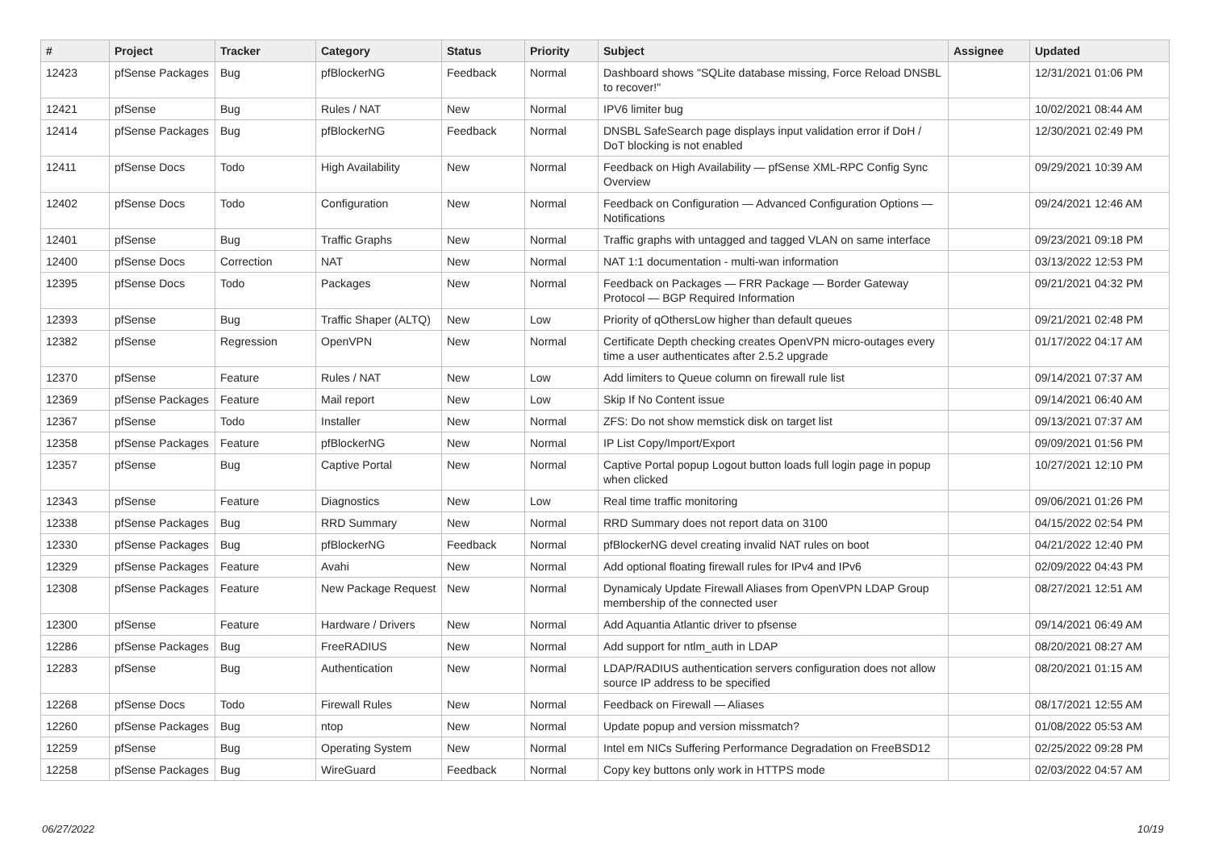| # | Project | Tracker | Category | Status | Priority | Subject | Assignee | Updated |
| --- | --- | --- | --- | --- | --- | --- | --- | --- |
| 12423 | pfSense Packages | Bug | pfBlockerNG | Feedback | Normal | Dashboard shows "SQLite database missing, Force Reload DNSBL to recover!" | | 12/31/2021 01:06 PM |
| 12421 | pfSense | Bug | Rules / NAT | New | Normal | IPV6 limiter bug | | 10/02/2021 08:44 AM |
| 12414 | pfSense Packages | Bug | pfBlockerNG | Feedback | Normal | DNSBL SafeSearch page displays input validation error if DoH / DoT blocking is not enabled | | 12/30/2021 02:49 PM |
| 12411 | pfSense Docs | Todo | High Availability | New | Normal | Feedback on High Availability — pfSense XML-RPC Config Sync Overview | | 09/29/2021 10:39 AM |
| 12402 | pfSense Docs | Todo | Configuration | New | Normal | Feedback on Configuration — Advanced Configuration Options — Notifications | | 09/24/2021 12:46 AM |
| 12401 | pfSense | Bug | Traffic Graphs | New | Normal | Traffic graphs with untagged and tagged VLAN on same interface | | 09/23/2021 09:18 PM |
| 12400 | pfSense Docs | Correction | NAT | New | Normal | NAT 1:1 documentation - multi-wan information | | 03/13/2022 12:53 PM |
| 12395 | pfSense Docs | Todo | Packages | New | Normal | Feedback on Packages — FRR Package — Border Gateway Protocol — BGP Required Information | | 09/21/2021 04:32 PM |
| 12393 | pfSense | Bug | Traffic Shaper (ALTQ) | New | Low | Priority of qOthersLow higher than default queues | | 09/21/2021 02:48 PM |
| 12382 | pfSense | Regression | OpenVPN | New | Normal | Certificate Depth checking creates OpenVPN micro-outages every time a user authenticates after 2.5.2 upgrade | | 01/17/2022 04:17 AM |
| 12370 | pfSense | Feature | Rules / NAT | New | Low | Add limiters to Queue column on firewall rule list | | 09/14/2021 07:37 AM |
| 12369 | pfSense Packages | Feature | Mail report | New | Low | Skip If No Content issue | | 09/14/2021 06:40 AM |
| 12367 | pfSense | Todo | Installer | New | Normal | ZFS: Do not show memstick disk on target list | | 09/13/2021 07:37 AM |
| 12358 | pfSense Packages | Feature | pfBlockerNG | New | Normal | IP List Copy/Import/Export | | 09/09/2021 01:56 PM |
| 12357 | pfSense | Bug | Captive Portal | New | Normal | Captive Portal popup Logout button loads full login page in popup when clicked | | 10/27/2021 12:10 PM |
| 12343 | pfSense | Feature | Diagnostics | New | Low | Real time traffic monitoring | | 09/06/2021 01:26 PM |
| 12338 | pfSense Packages | Bug | RRD Summary | New | Normal | RRD Summary does not report data on 3100 | | 04/15/2022 02:54 PM |
| 12330 | pfSense Packages | Bug | pfBlockerNG | Feedback | Normal | pfBlockerNG devel creating invalid NAT rules on boot | | 04/21/2022 12:40 PM |
| 12329 | pfSense Packages | Feature | Avahi | New | Normal | Add optional floating firewall rules for IPv4 and IPv6 | | 02/09/2022 04:43 PM |
| 12308 | pfSense Packages | Feature | New Package Request | New | Normal | Dynamicaly Update Firewall Aliases from OpenVPN LDAP Group membership of the connected user | | 08/27/2021 12:51 AM |
| 12300 | pfSense | Feature | Hardware / Drivers | New | Normal | Add Aquantia Atlantic driver to pfsense | | 09/14/2021 06:49 AM |
| 12286 | pfSense Packages | Bug | FreeRADIUS | New | Normal | Add support for ntlm_auth in LDAP | | 08/20/2021 08:27 AM |
| 12283 | pfSense | Bug | Authentication | New | Normal | LDAP/RADIUS authentication servers configuration does not allow source IP address to be specified | | 08/20/2021 01:15 AM |
| 12268 | pfSense Docs | Todo | Firewall Rules | New | Normal | Feedback on Firewall — Aliases | | 08/17/2021 12:55 AM |
| 12260 | pfSense Packages | Bug | ntop | New | Normal | Update popup and version missmatch? | | 01/08/2022 05:53 AM |
| 12259 | pfSense | Bug | Operating System | New | Normal | Intel em NICs Suffering Performance Degradation on FreeBSD12 | | 02/25/2022 09:28 PM |
| 12258 | pfSense Packages | Bug | WireGuard | Feedback | Normal | Copy key buttons only work in HTTPS mode | | 02/03/2022 04:57 AM |
06/27/2022 10/19